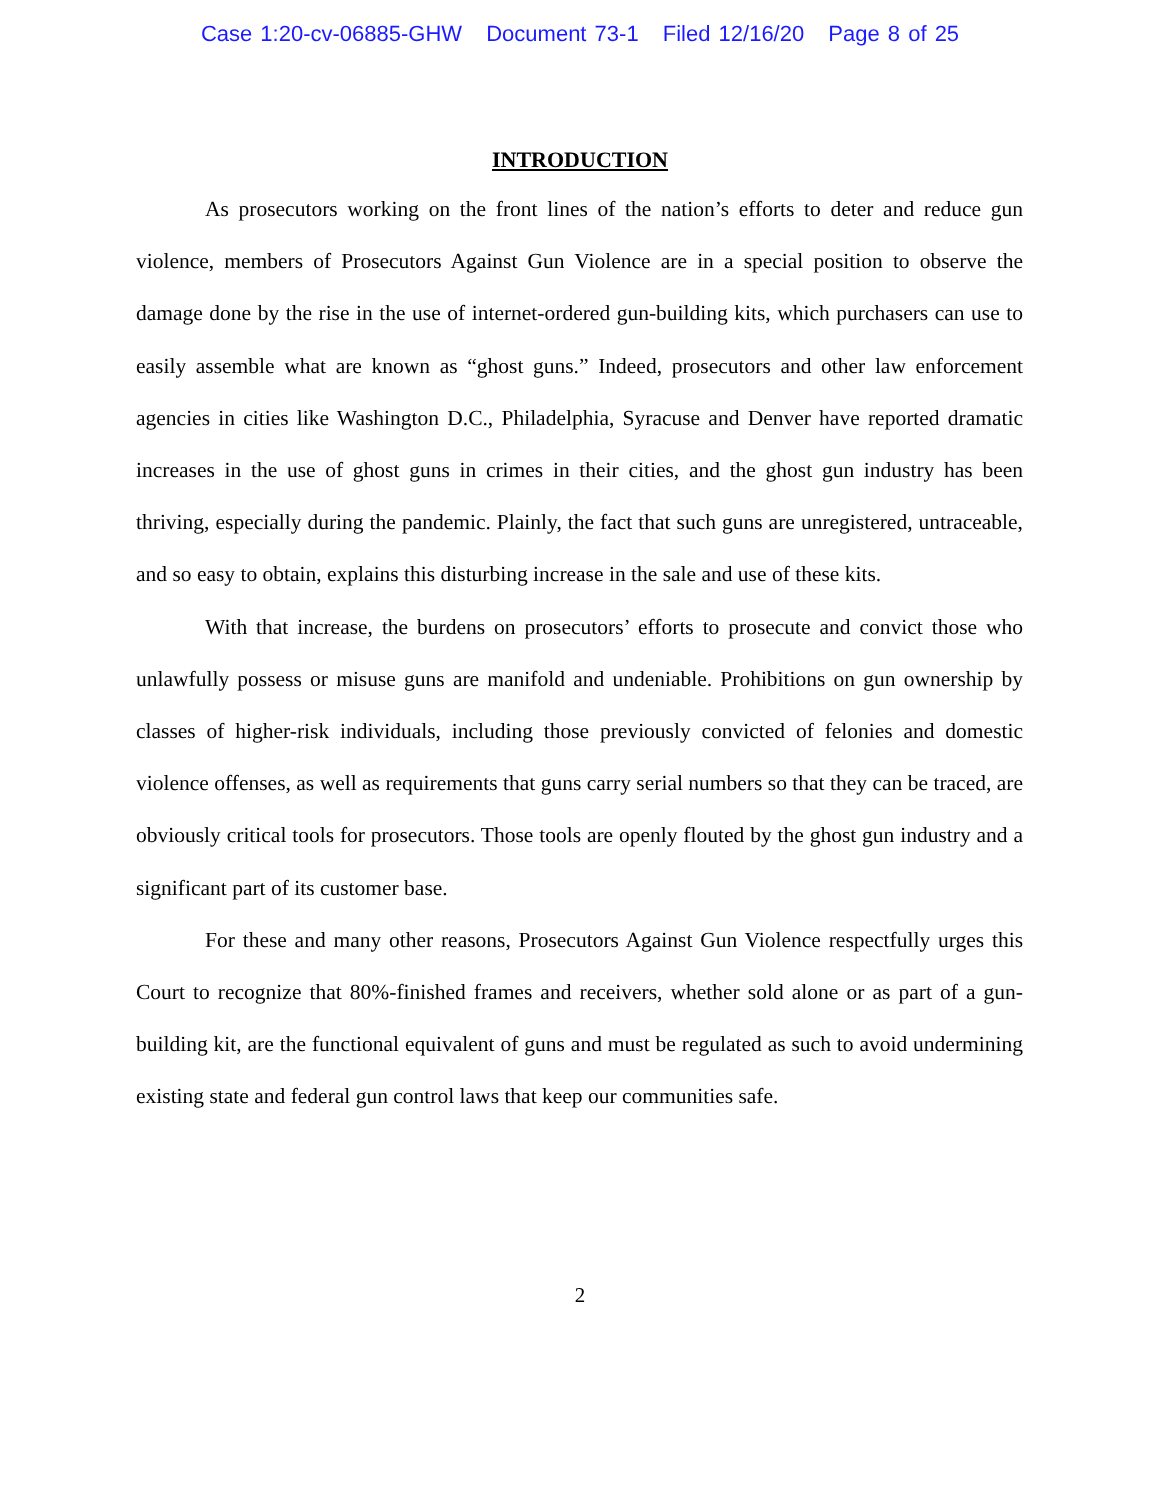Case 1:20-cv-06885-GHW Document 73-1 Filed 12/16/20 Page 8 of 25
INTRODUCTION
As prosecutors working on the front lines of the nation’s efforts to deter and reduce gun violence, members of Prosecutors Against Gun Violence are in a special position to observe the damage done by the rise in the use of internet-ordered gun-building kits, which purchasers can use to easily assemble what are known as “ghost guns.” Indeed, prosecutors and other law enforcement agencies in cities like Washington D.C., Philadelphia, Syracuse and Denver have reported dramatic increases in the use of ghost guns in crimes in their cities, and the ghost gun industry has been thriving, especially during the pandemic. Plainly, the fact that such guns are unregistered, untraceable, and so easy to obtain, explains this disturbing increase in the sale and use of these kits.
With that increase, the burdens on prosecutors’ efforts to prosecute and convict those who unlawfully possess or misuse guns are manifold and undeniable. Prohibitions on gun ownership by classes of higher-risk individuals, including those previously convicted of felonies and domestic violence offenses, as well as requirements that guns carry serial numbers so that they can be traced, are obviously critical tools for prosecutors. Those tools are openly flouted by the ghost gun industry and a significant part of its customer base.
For these and many other reasons, Prosecutors Against Gun Violence respectfully urges this Court to recognize that 80%-finished frames and receivers, whether sold alone or as part of a gun-building kit, are the functional equivalent of guns and must be regulated as such to avoid undermining existing state and federal gun control laws that keep our communities safe.
2